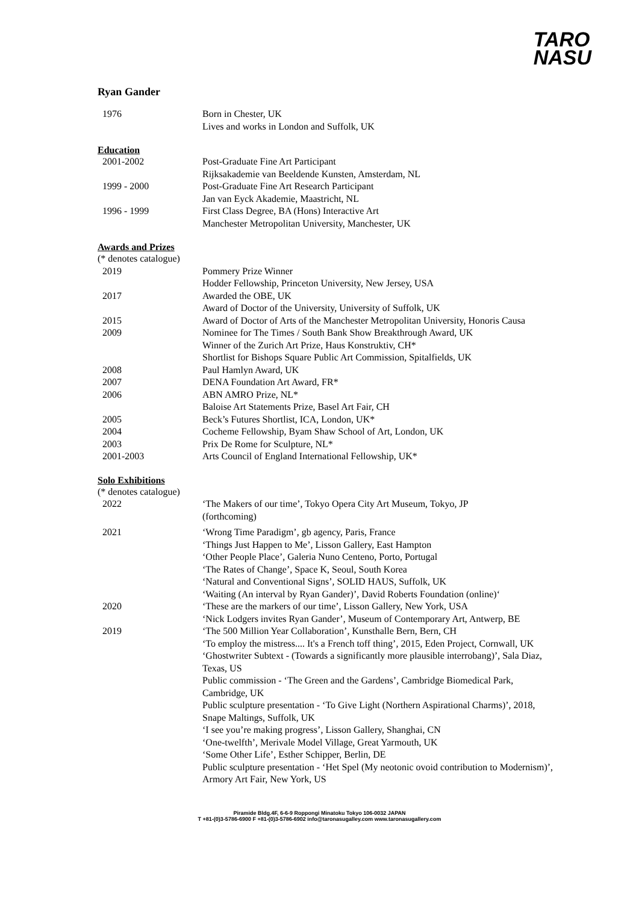TARO
NASU
Ryan Gander
1976 Born in Chester, UK
Lives and works in London and Suffolk, UK
Education
2001-2002 Post-Graduate Fine Art Participant
Rijksakademie van Beeldende Kunsten, Amsterdam, NL
1999 - 2000 Post-Graduate Fine Art Research Participant
Jan van Eyck Akademie, Maastricht, NL
1996 - 1999 First Class Degree, BA (Hons) Interactive Art
Manchester Metropolitan University, Manchester, UK
Awards and Prizes
(* denotes catalogue)
2019 Pommery Prize Winner
Hodder Fellowship, Princeton University, New Jersey, USA
2017 Awarded the OBE, UK
Award of Doctor of the University, University of Suffolk, UK
2015 Award of Doctor of Arts of the Manchester Metropolitan University, Honoris Causa
2009 Nominee for The Times / South Bank Show Breakthrough Award, UK
Winner of the Zurich Art Prize, Haus Konstruktiv, CH*
Shortlist for Bishops Square Public Art Commission, Spitalfields, UK
2008 Paul Hamlyn Award, UK
2007 DENA Foundation Art Award, FR*
2006 ABN AMRO Prize, NL*
Baloise Art Statements Prize, Basel Art Fair, CH
2005 Beck’s Futures Shortlist, ICA, London, UK*
2004 Cocheme Fellowship, Byam Shaw School of Art, London, UK
2003 Prix De Rome for Sculpture, NL*
2001-2003 Arts Council of England International Fellowship, UK*
Solo Exhibitions
(* denotes catalogue)
2022 ‘The Makers of our time’, Tokyo Opera City Art Museum, Tokyo, JP
(forthcoming)
2021 ‘Wrong Time Paradigm’, gb agency, Paris, France
‘Things Just Happen to Me’, Lisson Gallery, East Hampton
‘Other People Place’, Galeria Nuno Centeno, Porto, Portugal
‘The Rates of Change’, Space K, Seoul, South Korea
‘Natural and Conventional Signs’, SOLID HAUS, Suffolk, UK
‘Waiting (An interval by Ryan Gander)’, David Roberts Foundation (online)‘
2020 ‘These are the markers of our time’, Lisson Gallery, New York, USA
‘Nick Lodgers invites Ryan Gander’, Museum of Contemporary Art, Antwerp, BE
2019 ‘The 500 Million Year Collaboration’, Kunsthalle Bern, Bern, CH
‘To employ the mistress.... It's a French toff thing’, 2015, Eden Project, Cornwall, UK ‘Ghostwriter Subtext - (Towards a significantly more plausible interrobang)’, Sala Diaz, Texas, US
Public commission - ‘The Green and the Gardens’, Cambridge Biomedical Park, Cambridge, UK
Public sculpture presentation - ‘To Give Light (Northern Aspirational Charms)’, 2018, Snape Maltings, Suffolk, UK
‘I see you’re making progress’, Lisson Gallery, Shanghai, CN
‘One-twelfth’, Merivale Model Village, Great Yarmouth, UK
‘Some Other Life’, Esther Schipper, Berlin, DE
Public sculpture presentation - ‘Het Spel (My neotonic ovoid contribution to Modernism)’, Armory Art Fair, New York, US
Piramide Bldg.4F, 6-6-9 Roppongi Minatoku Tokyo 106-0032 JAPAN
T +81-(0)3-5786-6900 F +81-(0)3-5786-6902 info@taronasugalley.com www.taronasugallery.com